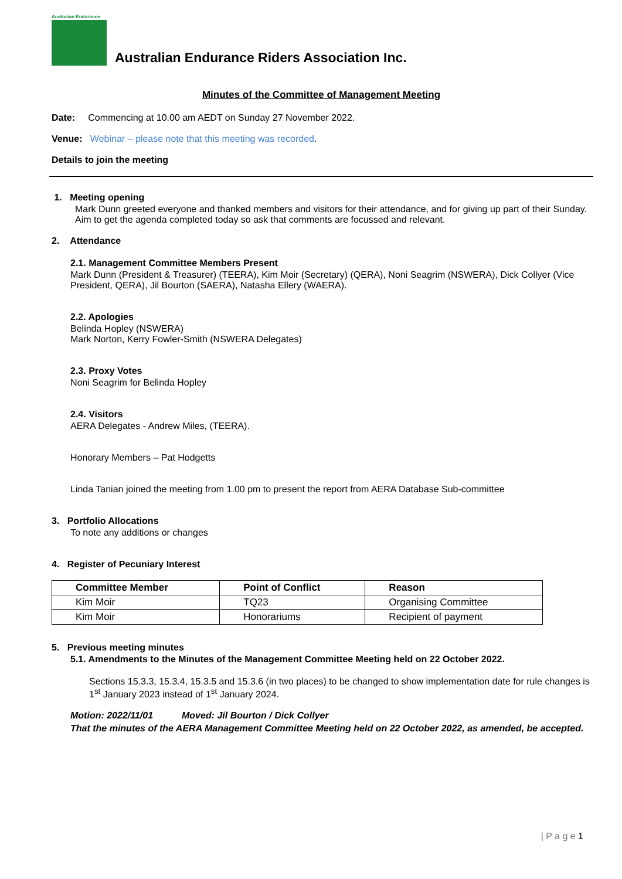Australian Endurance
Australian Endurance Riders Association Inc.
Minutes of the Committee of Management Meeting
Date: Commencing at 10.00 am AEDT on Sunday 27 November 2022.
Venue: Webinar – please note that this meeting was recorded.
Details to join the meeting
1. Meeting opening
Mark Dunn greeted everyone and thanked members and visitors for their attendance, and for giving up part of their Sunday. Aim to get the agenda completed today so ask that comments are focussed and relevant.
2. Attendance
2.1. Management Committee Members Present
Mark Dunn (President & Treasurer) (TEERA), Kim Moir (Secretary) (QERA), Noni Seagrim (NSWERA), Dick Collyer (Vice President, QERA), Jil Bourton (SAERA), Natasha Ellery (WAERA).
2.2. Apologies
Belinda Hopley (NSWERA)
Mark Norton, Kerry Fowler-Smith (NSWERA Delegates)
2.3. Proxy Votes
Noni Seagrim for Belinda Hopley
2.4. Visitors
AERA Delegates - Andrew Miles, (TEERA).
Honorary Members – Pat Hodgetts
Linda Tanian joined the meeting from 1.00 pm to present the report from AERA Database Sub-committee
3. Portfolio Allocations
To note any additions or changes
4. Register of Pecuniary Interest
| Committee Member | Point of Conflict | Reason |
| --- | --- | --- |
| Kim Moir | TQ23 | Organising Committee |
| Kim Moir | Honorariums | Recipient of payment |
5. Previous meeting minutes
5.1. Amendments to the Minutes of the Management Committee Meeting held on 22 October 2022.
Sections 15.3.3, 15.3.4, 15.3.5 and 15.3.6 (in two places) to be changed to show implementation date for rule changes is 1<sup>st</sup> January 2023 instead of 1<sup>st</sup> January 2024.
Motion: 2022/11/01 Moved: Jil Bourton / Dick Collyer
That the minutes of the AERA Management Committee Meeting held on 22 October 2022, as amended, be accepted.
| P a g e 1